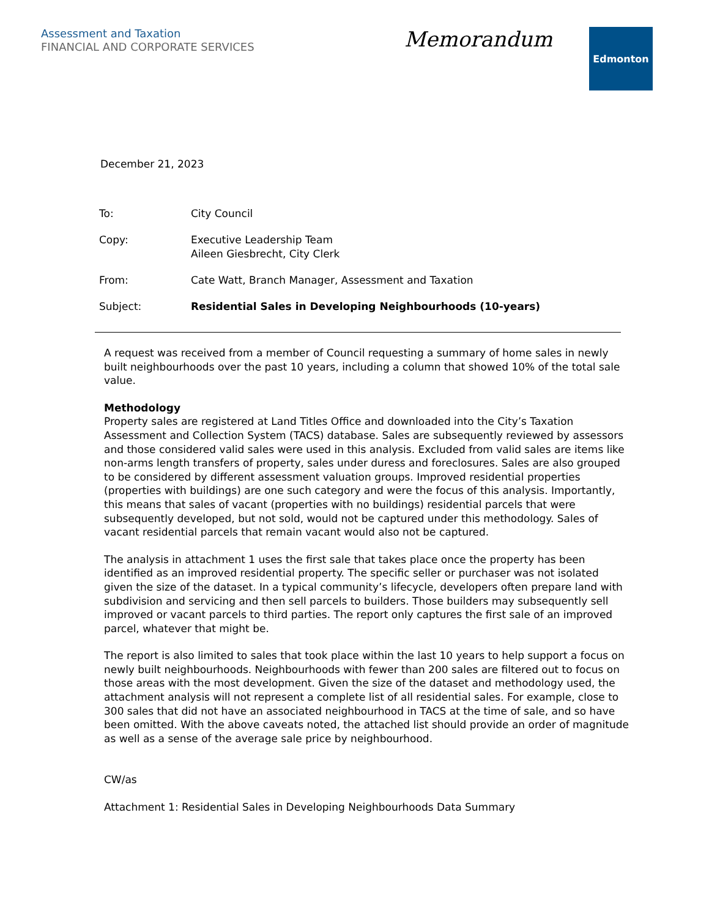Assessment and Taxation
FINANCIAL AND CORPORATE SERVICES
Memorandum
Edmonton
December 21, 2023
| To: | City Council |
| Copy: | Executive Leadership Team Aileen Giesbrecht, City Clerk |
| From: | Cate Watt, Branch Manager, Assessment and Taxation |
| Subject: | Residential Sales in Developing Neighbourhoods (10-years) |
A request was received from a member of Council requesting a summary of home sales in newly built neighbourhoods over the past 10 years, including a column that showed 10% of the total sale value.
Methodology
Property sales are registered at Land Titles Office and downloaded into the City’s Taxation Assessment and Collection System (TACS) database. Sales are subsequently reviewed by assessors and those considered valid sales were used in this analysis. Excluded from valid sales are items like non-arms length transfers of property, sales under duress and foreclosures. Sales are also grouped to be considered by different assessment valuation groups. Improved residential properties (properties with buildings) are one such category and were the focus of this analysis. Importantly, this means that sales of vacant (properties with no buildings) residential parcels that were subsequently developed, but not sold, would not be captured under this methodology. Sales of vacant residential parcels that remain vacant would also not be captured.
The analysis in attachment 1 uses the first sale that takes place once the property has been identified as an improved residential property. The specific seller or purchaser was not isolated given the size of the dataset. In a typical community’s lifecycle, developers often prepare land with subdivision and servicing and then sell parcels to builders. Those builders may subsequently sell improved or vacant parcels to third parties. The report only captures the first sale of an improved parcel, whatever that might be.
The report is also limited to sales that took place within the last 10 years to help support a focus on newly built neighbourhoods. Neighbourhoods with fewer than 200 sales are filtered out to focus on those areas with the most development. Given the size of the dataset and methodology used, the attachment analysis will not represent a complete list of all residential sales. For example, close to 300 sales that did not have an associated neighbourhood in TACS at the time of sale, and so have been omitted. With the above caveats noted, the attached list should provide an order of magnitude as well as a sense of the average sale price by neighbourhood.
CW/as
Attachment 1: Residential Sales in Developing Neighbourhoods Data Summary